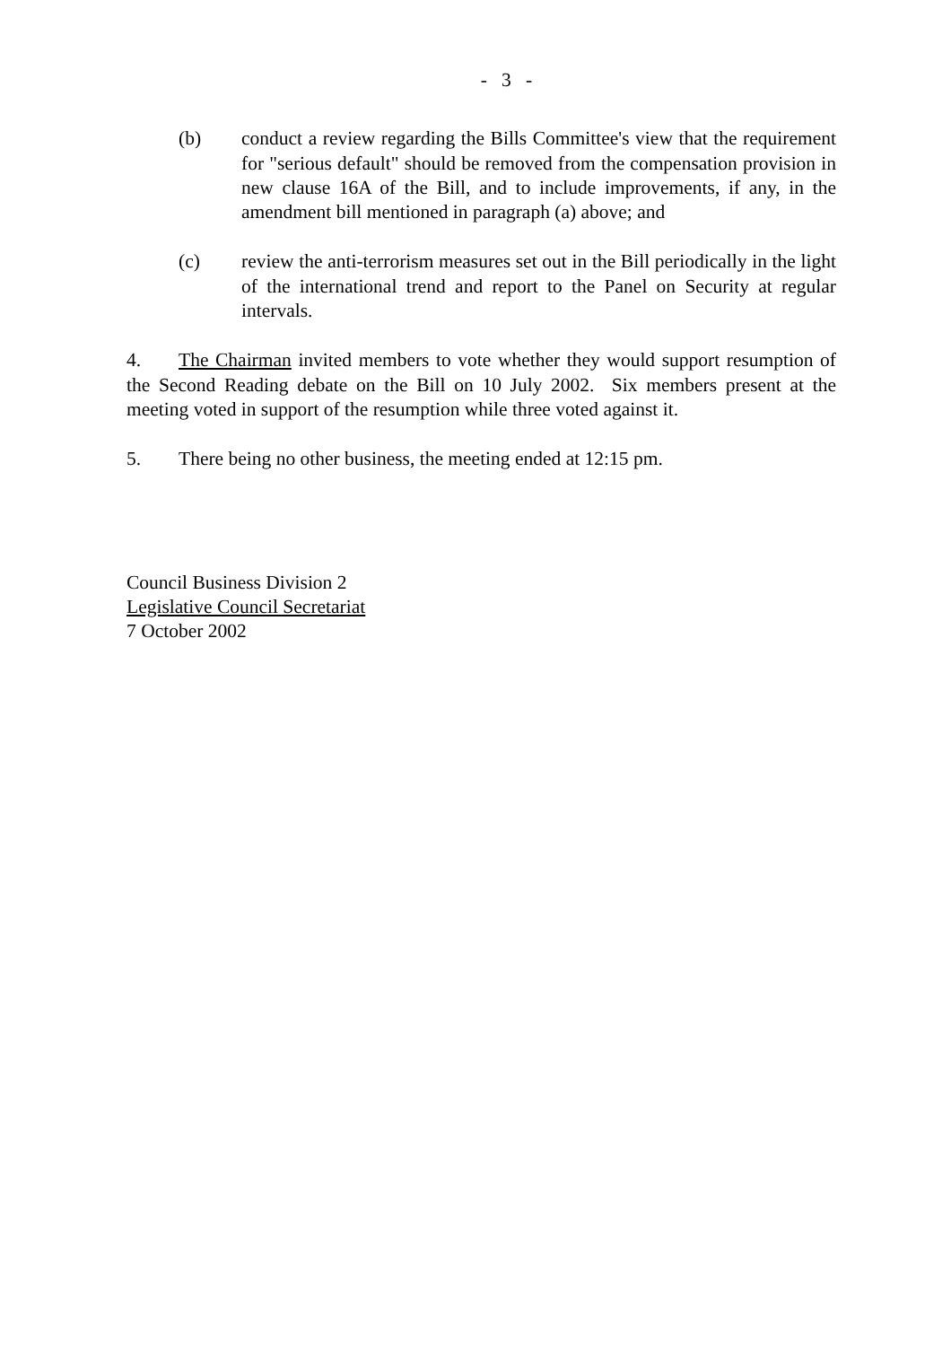- 3 -
(b) conduct a review regarding the Bills Committee's view that the requirement for "serious default" should be removed from the compensation provision in new clause 16A of the Bill, and to include improvements, if any, in the amendment bill mentioned in paragraph (a) above; and
(c) review the anti-terrorism measures set out in the Bill periodically in the light of the international trend and report to the Panel on Security at regular intervals.
4. The Chairman invited members to vote whether they would support resumption of the Second Reading debate on the Bill on 10 July 2002. Six members present at the meeting voted in support of the resumption while three voted against it.
5. There being no other business, the meeting ended at 12:15 pm.
Council Business Division 2
Legislative Council Secretariat
7 October 2002